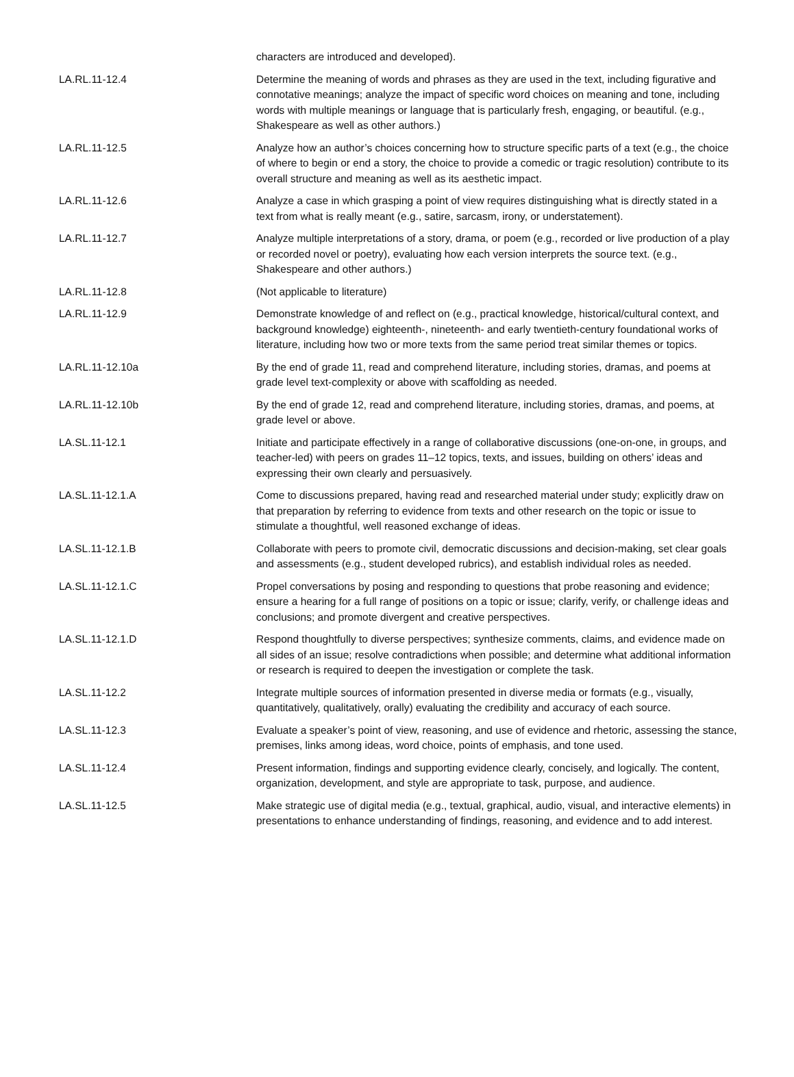| | characters are introduced and developed). |
| LA.RL.11-12.4 | Determine the meaning of words and phrases as they are used in the text, including figurative and connotative meanings; analyze the impact of specific word choices on meaning and tone, including words with multiple meanings or language that is particularly fresh, engaging, or beautiful. (e.g., Shakespeare as well as other authors.) |
| LA.RL.11-12.5 | Analyze how an author’s choices concerning how to structure specific parts of a text (e.g., the choice of where to begin or end a story, the choice to provide a comedic or tragic resolution) contribute to its overall structure and meaning as well as its aesthetic impact. |
| LA.RL.11-12.6 | Analyze a case in which grasping a point of view requires distinguishing what is directly stated in a text from what is really meant (e.g., satire, sarcasm, irony, or understatement). |
| LA.RL.11-12.7 | Analyze multiple interpretations of a story, drama, or poem (e.g., recorded or live production of a play or recorded novel or poetry), evaluating how each version interprets the source text. (e.g., Shakespeare and other authors.) |
| LA.RL.11-12.8 | (Not applicable to literature) |
| LA.RL.11-12.9 | Demonstrate knowledge of and reflect on (e.g., practical knowledge, historical/cultural context, and background knowledge) eighteenth-, nineteenth- and early twentieth-century foundational works of literature, including how two or more texts from the same period treat similar themes or topics. |
| LA.RL.11-12.10a | By the end of grade 11, read and comprehend literature, including stories, dramas, and poems at grade level text-complexity or above with scaffolding as needed. |
| LA.RL.11-12.10b | By the end of grade 12, read and comprehend literature, including stories, dramas, and poems, at grade level or above. |
| LA.SL.11-12.1 | Initiate and participate effectively in a range of collaborative discussions (one-on-one, in groups, and teacher-led) with peers on grades 11–12 topics, texts, and issues, building on others’ ideas and expressing their own clearly and persuasively. |
| LA.SL.11-12.1.A | Come to discussions prepared, having read and researched material under study; explicitly draw on that preparation by referring to evidence from texts and other research on the topic or issue to stimulate a thoughtful, well reasoned exchange of ideas. |
| LA.SL.11-12.1.B | Collaborate with peers to promote civil, democratic discussions and decision-making, set clear goals and assessments (e.g., student developed rubrics), and establish individual roles as needed. |
| LA.SL.11-12.1.C | Propel conversations by posing and responding to questions that probe reasoning and evidence; ensure a hearing for a full range of positions on a topic or issue; clarify, verify, or challenge ideas and conclusions; and promote divergent and creative perspectives. |
| LA.SL.11-12.1.D | Respond thoughtfully to diverse perspectives; synthesize comments, claims, and evidence made on all sides of an issue; resolve contradictions when possible; and determine what additional information or research is required to deepen the investigation or complete the task. |
| LA.SL.11-12.2 | Integrate multiple sources of information presented in diverse media or formats (e.g., visually, quantitatively, qualitatively, orally) evaluating the credibility and accuracy of each source. |
| LA.SL.11-12.3 | Evaluate a speaker’s point of view, reasoning, and use of evidence and rhetoric, assessing the stance, premises, links among ideas, word choice, points of emphasis, and tone used. |
| LA.SL.11-12.4 | Present information, findings and supporting evidence clearly, concisely, and logically. The content, organization, development, and style are appropriate to task, purpose, and audience. |
| LA.SL.11-12.5 | Make strategic use of digital media (e.g., textual, graphical, audio, visual, and interactive elements) in presentations to enhance understanding of findings, reasoning, and evidence and to add interest. |